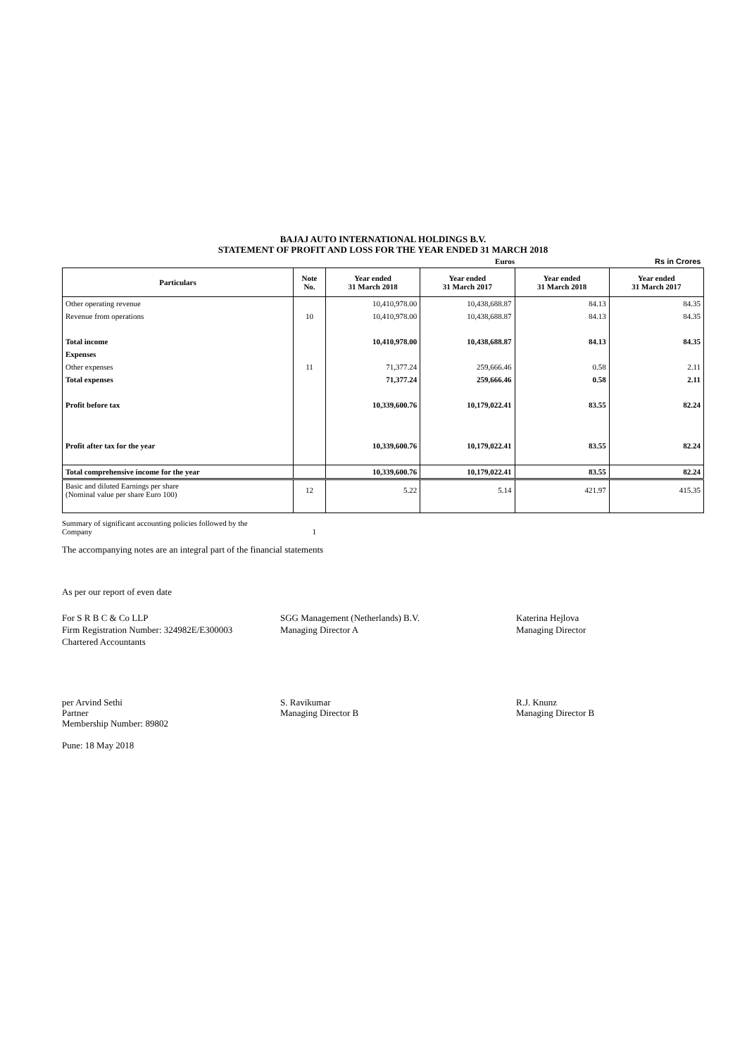BAJAJ AUTO INTERNATIONAL HOLDINGS B.V.
STATEMENT OF PROFIT AND LOSS FOR THE YEAR ENDED 31 MARCH 2018
| | | | Euros | | Rs in Crores |
| Particulars | Note No. | Year ended 31 March 2018 | Year ended 31 March 2017 | Year ended 31 March 2018 | Year ended 31 March 2017 |
| Other operating revenue | | 10,410,978.00 | 10,438,688.87 | 84.13 | 84.35 |
| Revenue from operations | 10 | 10,410,978.00 | 10,438,688.87 | 84.13 | 84.35 |
| Total income | | 10,410,978.00 | 10,438,688.87 | 84.13 | 84.35 |
| Expenses | | | | | |
| Other expenses | 11 | 71,377.24 | 259,666.46 | 0.58 | 2.11 |
| Total expenses | | 71,377.24 | 259,666.46 | 0.58 | 2.11 |
| Profit before tax | | 10,339,600.76 | 10,179,022.41 | 83.55 | 82.24 |
| Profit after tax for the year | | 10,339,600.76 | 10,179,022.41 | 83.55 | 82.24 |
| Total comprehensive income for the year | | 10,339,600.76 | 10,179,022.41 | 83.55 | 82.24 |
| Basic and diluted Earnings per share (Nominal value per share Euro 100) | 12 | 5.22 | 5.14 | 421.97 | 415.35 |
Summary of significant accounting policies followed by the
Company 1
The accompanying notes are an integral part of the financial statements
As per our report of even date
For S R B C & Co LLP
Firm Registration Number: 324982E/E300003
Chartered Accountants
SGG Management (Netherlands) B.V.
Managing Director A
Katerina Hejlova
Managing Director
per Arvind Sethi
Partner
Membership Number: 89802
S. Ravikumar
Managing Director B
R.J. Knunz
Managing Director B
Pune: 18 May 2018